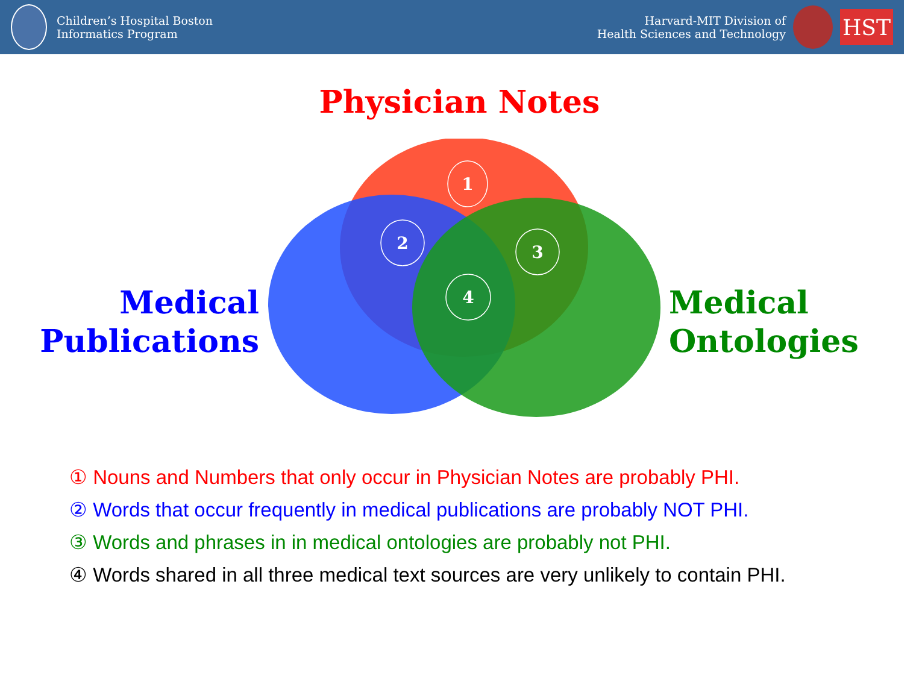Children’s Hospital Boston
Informatics Program
Harvard-MIT Division of
Health Sciences and Technology
HST
Physician Notes
Medical
Publications
Medical
Ontologies
1
2
3
4
① Nouns and Numbers that only occur in Physician Notes are probably PHI.
② Words that occur frequently in medical publications are probably NOT PHI.
③ Words and phrases in in medical ontologies are probably not PHI.
④ Words shared in all three medical text sources are very unlikely to contain PHI.